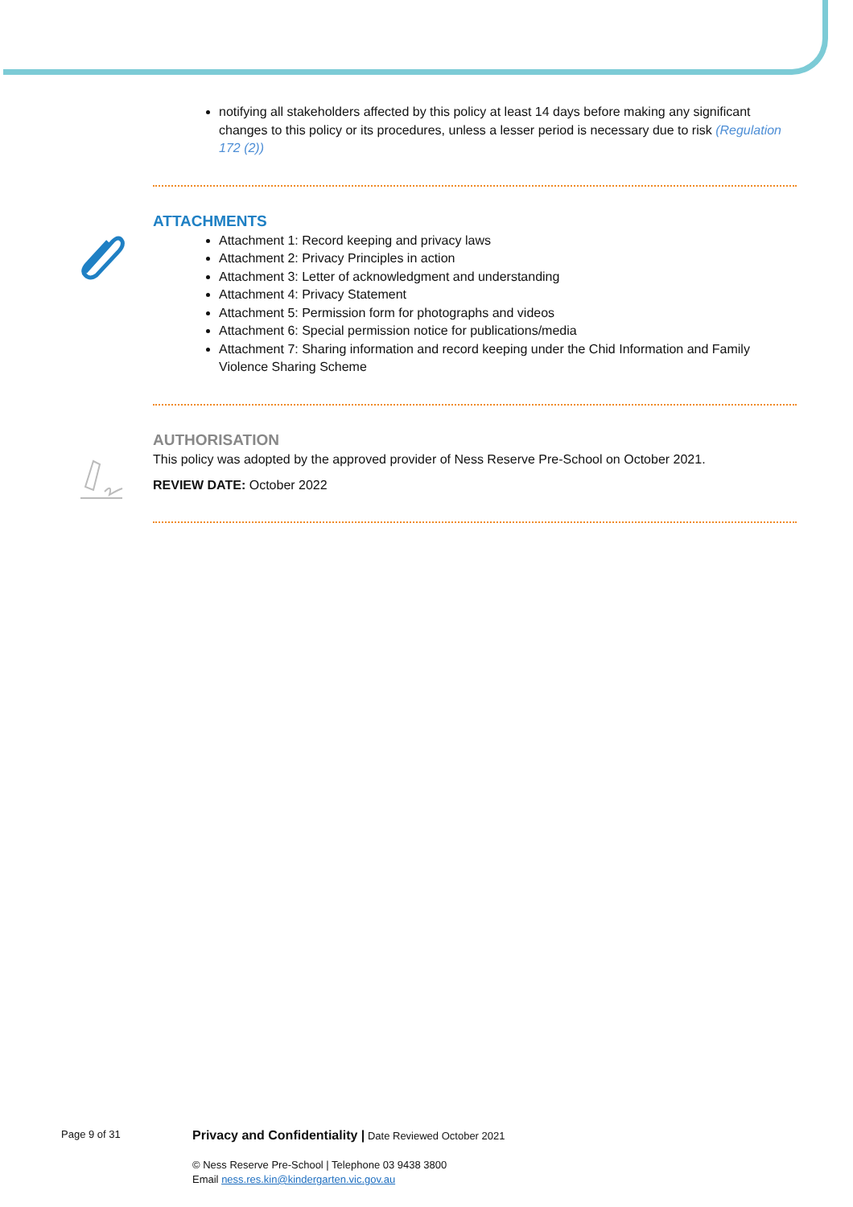notifying all stakeholders affected by this policy at least 14 days before making any significant changes to this policy or its procedures, unless a lesser period is necessary due to risk (Regulation 172 (2))
ATTACHMENTS
Attachment 1: Record keeping and privacy laws
Attachment 2: Privacy Principles in action
Attachment 3: Letter of acknowledgment and understanding
Attachment 4: Privacy Statement
Attachment 5: Permission form for photographs and videos
Attachment 6: Special permission notice for publications/media
Attachment 7: Sharing information and record keeping under the Chid Information and Family Violence Sharing Scheme
AUTHORISATION
This policy was adopted by the approved provider of Ness Reserve Pre-School on October 2021.
REVIEW DATE: October 2022
Page 9 of 31
Privacy and Confidentiality | Date Reviewed October 2021
© Ness Reserve Pre-School | Telephone 03 9438 3800
Email ness.res.kin@kindergarten.vic.gov.au